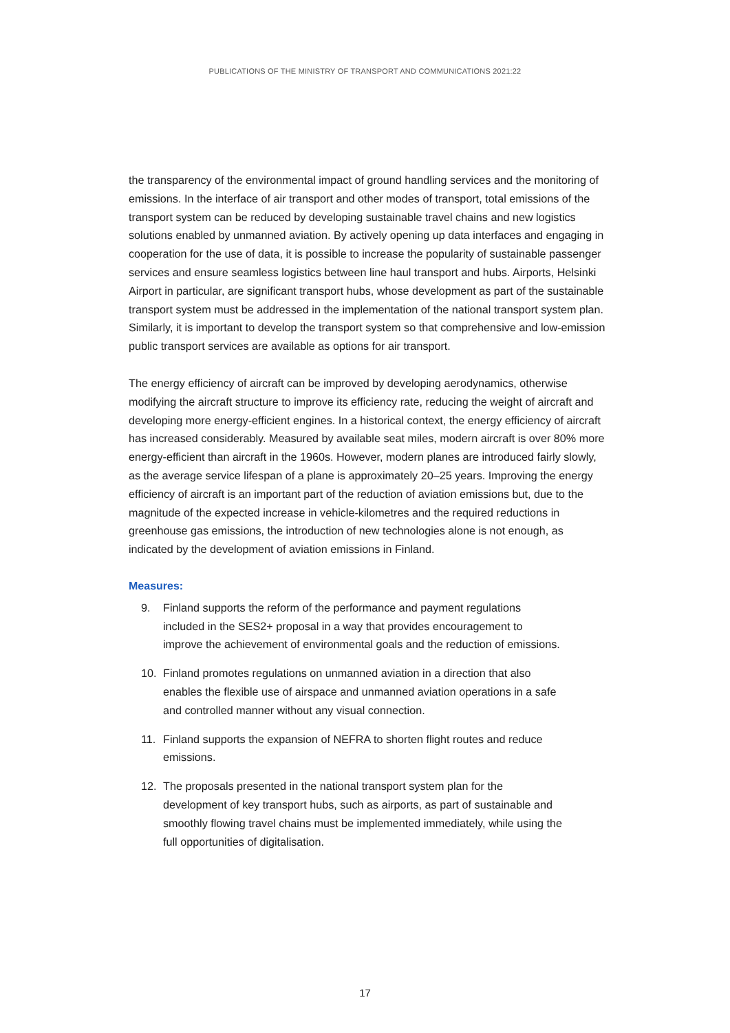PUBLICATIONS OF THE MINISTRY OF TRANSPORT AND COMMUNICATIONS 2021:22
the transparency of the environmental impact of ground handling services and the monitoring of emissions. In the interface of air transport and other modes of transport, total emissions of the transport system can be reduced by developing sustainable travel chains and new logistics solutions enabled by unmanned aviation. By actively opening up data interfaces and engaging in cooperation for the use of data, it is possible to increase the popularity of sustainable passenger services and ensure seamless logistics between line haul transport and hubs. Airports, Helsinki Airport in particular, are significant transport hubs, whose development as part of the sustainable transport system must be addressed in the implementation of the national transport system plan. Similarly, it is important to develop the transport system so that comprehensive and low-emission public transport services are available as options for air transport.
The energy efficiency of aircraft can be improved by developing aerodynamics, otherwise modifying the aircraft structure to improve its efficiency rate, reducing the weight of aircraft and developing more energy-efficient engines. In a historical context, the energy efficiency of aircraft has increased considerably. Measured by available seat miles, modern aircraft is over 80% more energy-efficient than aircraft in the 1960s. However, modern planes are introduced fairly slowly, as the average service lifespan of a plane is approximately 20–25 years. Improving the energy efficiency of aircraft is an important part of the reduction of aviation emissions but, due to the magnitude of the expected increase in vehicle-kilometres and the required reductions in greenhouse gas emissions, the introduction of new technologies alone is not enough, as indicated by the development of aviation emissions in Finland.
Measures:
9. Finland supports the reform of the performance and payment regulations included in the SES2+ proposal in a way that provides encouragement to improve the achievement of environmental goals and the reduction of emissions.
10. Finland promotes regulations on unmanned aviation in a direction that also enables the flexible use of airspace and unmanned aviation operations in a safe and controlled manner without any visual connection.
11. Finland supports the expansion of NEFRA to shorten flight routes and reduce emissions.
12. The proposals presented in the national transport system plan for the development of key transport hubs, such as airports, as part of sustainable and smoothly flowing travel chains must be implemented immediately, while using the full opportunities of digitalisation.
17